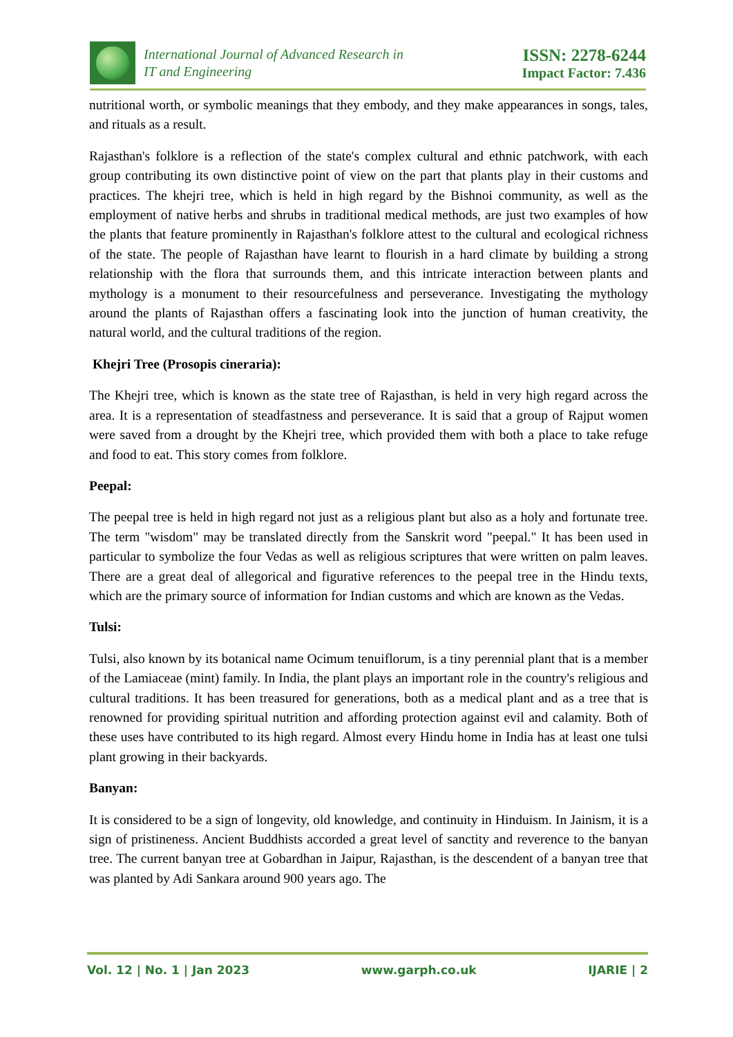International Journal of Advanced Research in
IT and Engineering
ISSN: 2278-6244
Impact Factor: 7.436
nutritional worth, or symbolic meanings that they embody, and they make appearances in songs, tales, and rituals as a result.
Rajasthan's folklore is a reflection of the state's complex cultural and ethnic patchwork, with each group contributing its own distinctive point of view on the part that plants play in their customs and practices. The khejri tree, which is held in high regard by the Bishnoi community, as well as the employment of native herbs and shrubs in traditional medical methods, are just two examples of how the plants that feature prominently in Rajasthan's folklore attest to the cultural and ecological richness of the state. The people of Rajasthan have learnt to flourish in a hard climate by building a strong relationship with the flora that surrounds them, and this intricate interaction between plants and mythology is a monument to their resourcefulness and perseverance. Investigating the mythology around the plants of Rajasthan offers a fascinating look into the junction of human creativity, the natural world, and the cultural traditions of the region.
Khejri Tree (Prosopis cineraria):
The Khejri tree, which is known as the state tree of Rajasthan, is held in very high regard across the area. It is a representation of steadfastness and perseverance. It is said that a group of Rajput women were saved from a drought by the Khejri tree, which provided them with both a place to take refuge and food to eat. This story comes from folklore.
Peepal:
The peepal tree is held in high regard not just as a religious plant but also as a holy and fortunate tree. The term "wisdom" may be translated directly from the Sanskrit word "peepal." It has been used in particular to symbolize the four Vedas as well as religious scriptures that were written on palm leaves. There are a great deal of allegorical and figurative references to the peepal tree in the Hindu texts, which are the primary source of information for Indian customs and which are known as the Vedas.
Tulsi:
Tulsi, also known by its botanical name Ocimum tenuiflorum, is a tiny perennial plant that is a member of the Lamiaceae (mint) family. In India, the plant plays an important role in the country's religious and cultural traditions. It has been treasured for generations, both as a medical plant and as a tree that is renowned for providing spiritual nutrition and affording protection against evil and calamity. Both of these uses have contributed to its high regard. Almost every Hindu home in India has at least one tulsi plant growing in their backyards.
Banyan:
It is considered to be a sign of longevity, old knowledge, and continuity in Hinduism. In Jainism, it is a sign of pristineness. Ancient Buddhists accorded a great level of sanctity and reverence to the banyan tree. The current banyan tree at Gobardhan in Jaipur, Rajasthan, is the descendent of a banyan tree that was planted by Adi Sankara around 900 years ago. The
Vol. 12 | No. 1 | Jan 2023 www.garph.co.uk IJARIE | 2